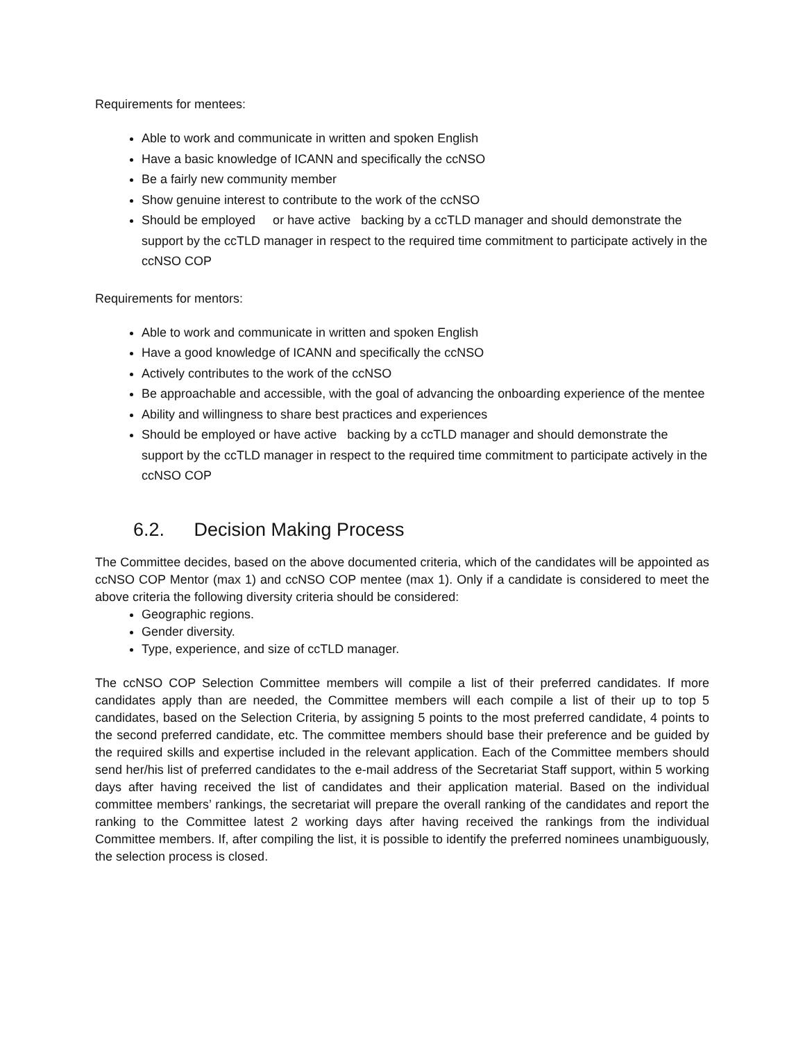Requirements for mentees:
Able to work and communicate in written and spoken English
Have a basic knowledge of ICANN and specifically the ccNSO
Be a fairly new community member
Show genuine interest to contribute to the work of the ccNSO
Should be employed or have active backing by a ccTLD manager and should demonstrate the support by the ccTLD manager in respect to the required time commitment to participate actively in the ccNSO COP
Requirements for mentors:
Able to work and communicate in written and spoken English
Have a good knowledge of ICANN and specifically the ccNSO
Actively contributes to the work of the ccNSO
Be approachable and accessible, with the goal of advancing the onboarding experience of the mentee
Ability and willingness to share best practices and experiences
Should be employed or have active backing by a ccTLD manager and should demonstrate the support by the ccTLD manager in respect to the required time commitment to participate actively in the ccNSO COP
6.2. Decision Making Process
The Committee decides, based on the above documented criteria, which of the candidates will be appointed as ccNSO COP Mentor (max 1) and ccNSO COP mentee (max 1). Only if a candidate is considered to meet the above criteria the following diversity criteria should be considered:
Geographic regions.
Gender diversity.
Type, experience, and size of ccTLD manager.
The ccNSO COP Selection Committee members will compile a list of their preferred candidates. If more candidates apply than are needed, the Committee members will each compile a list of their up to top 5 candidates, based on the Selection Criteria, by assigning 5 points to the most preferred candidate, 4 points to the second preferred candidate, etc. The committee members should base their preference and be guided by the required skills and expertise included in the relevant application. Each of the Committee members should send her/his list of preferred candidates to the e-mail address of the Secretariat Staff support, within 5 working days after having received the list of candidates and their application material. Based on the individual committee members’ rankings, the secretariat will prepare the overall ranking of the candidates and report the ranking to the Committee latest 2 working days after having received the rankings from the individual Committee members. If, after compiling the list, it is possible to identify the preferred nominees unambiguously, the selection process is closed.